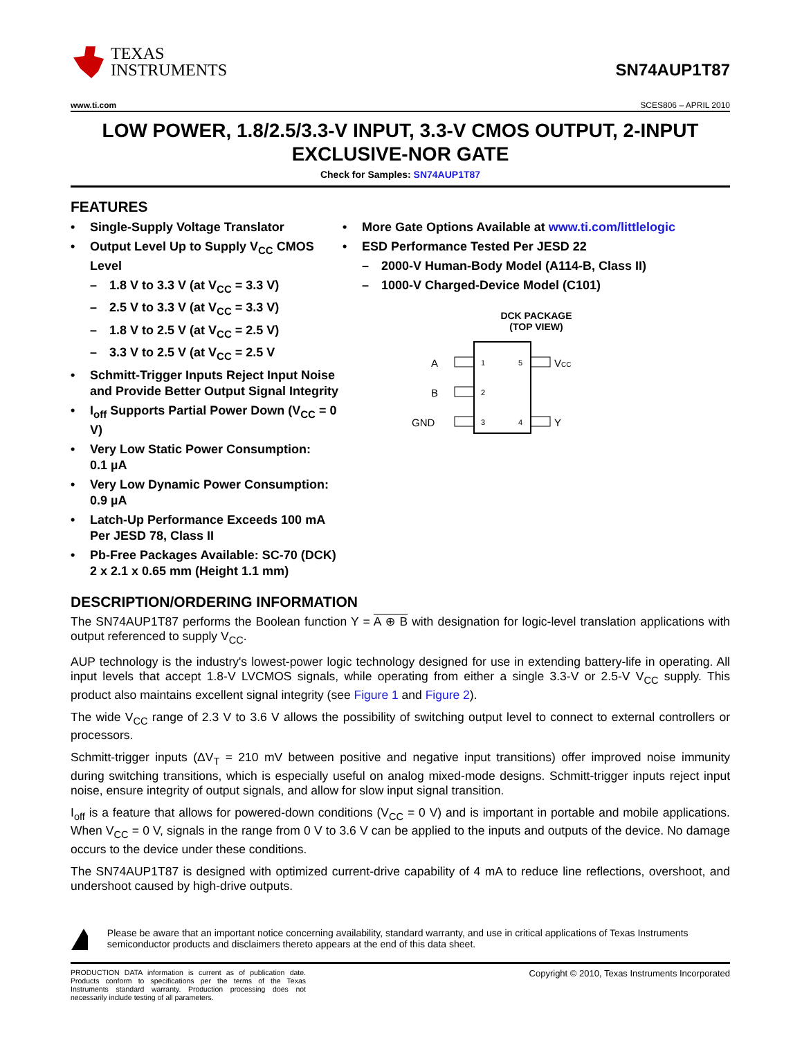TEXAS
INSTRUMENTS
SN74AUP1T87
www.ti.com SCES806 – APRIL 2010
LOW POWER, 1.8/2.5/3.3-V INPUT, 3.3-V CMOS OUTPUT, 2-INPUT
EXCLUSIVE-NOR GATE
Check for Samples: SN74AUP1T87
FEATURES
• Single-Supply Voltage Translator
• Output Level Up to Supply V<sub>CC</sub> CMOS Level
– 1.8 V to 3.3 V (at V<sub>CC</sub> = 3.3 V)
– 2.5 V to 3.3 V (at V<sub>CC</sub> = 3.3 V)
– 1.8 V to 2.5 V (at V<sub>CC</sub> = 2.5 V)
– 3.3 V to 2.5 V (at V<sub>CC</sub> = 2.5 V
• Schmitt-Trigger Inputs Reject Input Noise and Provide Better Output Signal Integrity
• I<sub>off</sub> Supports Partial Power Down (V<sub>CC</sub> = 0 V)
• Very Low Static Power Consumption:
0.1 µA
• Very Low Dynamic Power Consumption:
0.9 µA
• Latch-Up Performance Exceeds 100 mA Per JESD 78, Class II
• Pb-Free Packages Available: SC-70 (DCK)
2 x 2.1 x 0.65 mm (Height 1.1 mm)
• More Gate Options Available at www.ti.com/littlelogic
• ESD Performance Tested Per JESD 22
– 2000-V Human-Body Model (A114-B, Class II)
– 1000-V Charged-Device Model (C101)
DCK PACKAGE
(TOP VIEW)
A
B
GND
1
2
3
5
4
VCC
Y
DESCRIPTION/ORDERING INFORMATION
The SN74AUP1T87 performs the Boolean function Y = A ⊕ B with designation for logic-level translation applications with output referenced to supply V<sub>CC</sub>.
AUP technology is the industry's lowest-power logic technology designed for use in extending battery-life in operating. All input levels that accept 1.8-V LVCMOS signals, while operating from either a single 3.3-V or 2.5-V V<sub>CC</sub> supply. This product also maintains excellent signal integrity (see Figure 1 and Figure 2).
The wide V<sub>CC</sub> range of 2.3 V to 3.6 V allows the possibility of switching output level to connect to external controllers or processors.
Schmitt-trigger inputs (ΔV<sub>T</sub> = 210 mV between positive and negative input transitions) offer improved noise immunity during switching transitions, which is especially useful on analog mixed-mode designs. Schmitt-trigger inputs reject input noise, ensure integrity of output signals, and allow for slow input signal transition.
I<sub>off</sub> is a feature that allows for powered-down conditions (V<sub>CC</sub> = 0 V) and is important in portable and mobile applications. When V<sub>CC</sub> = 0 V, signals in the range from 0 V to 3.6 V can be applied to the inputs and outputs of the device. No damage occurs to the device under these conditions.
The SN74AUP1T87 is designed with optimized current-drive capability of 4 mA to reduce line reflections, overshoot, and undershoot caused by high-drive outputs.
Please be aware that an important notice concerning availability, standard warranty, and use in critical applications of Texas Instruments semiconductor products and disclaimers thereto appears at the end of this data sheet.
PRODUCTION DATA information is current as of publication date. Products conform to specifications per the terms of the Texas Instruments standard warranty. Production processing does not necessarily include testing of all parameters.
Copyright © 2010, Texas Instruments Incorporated